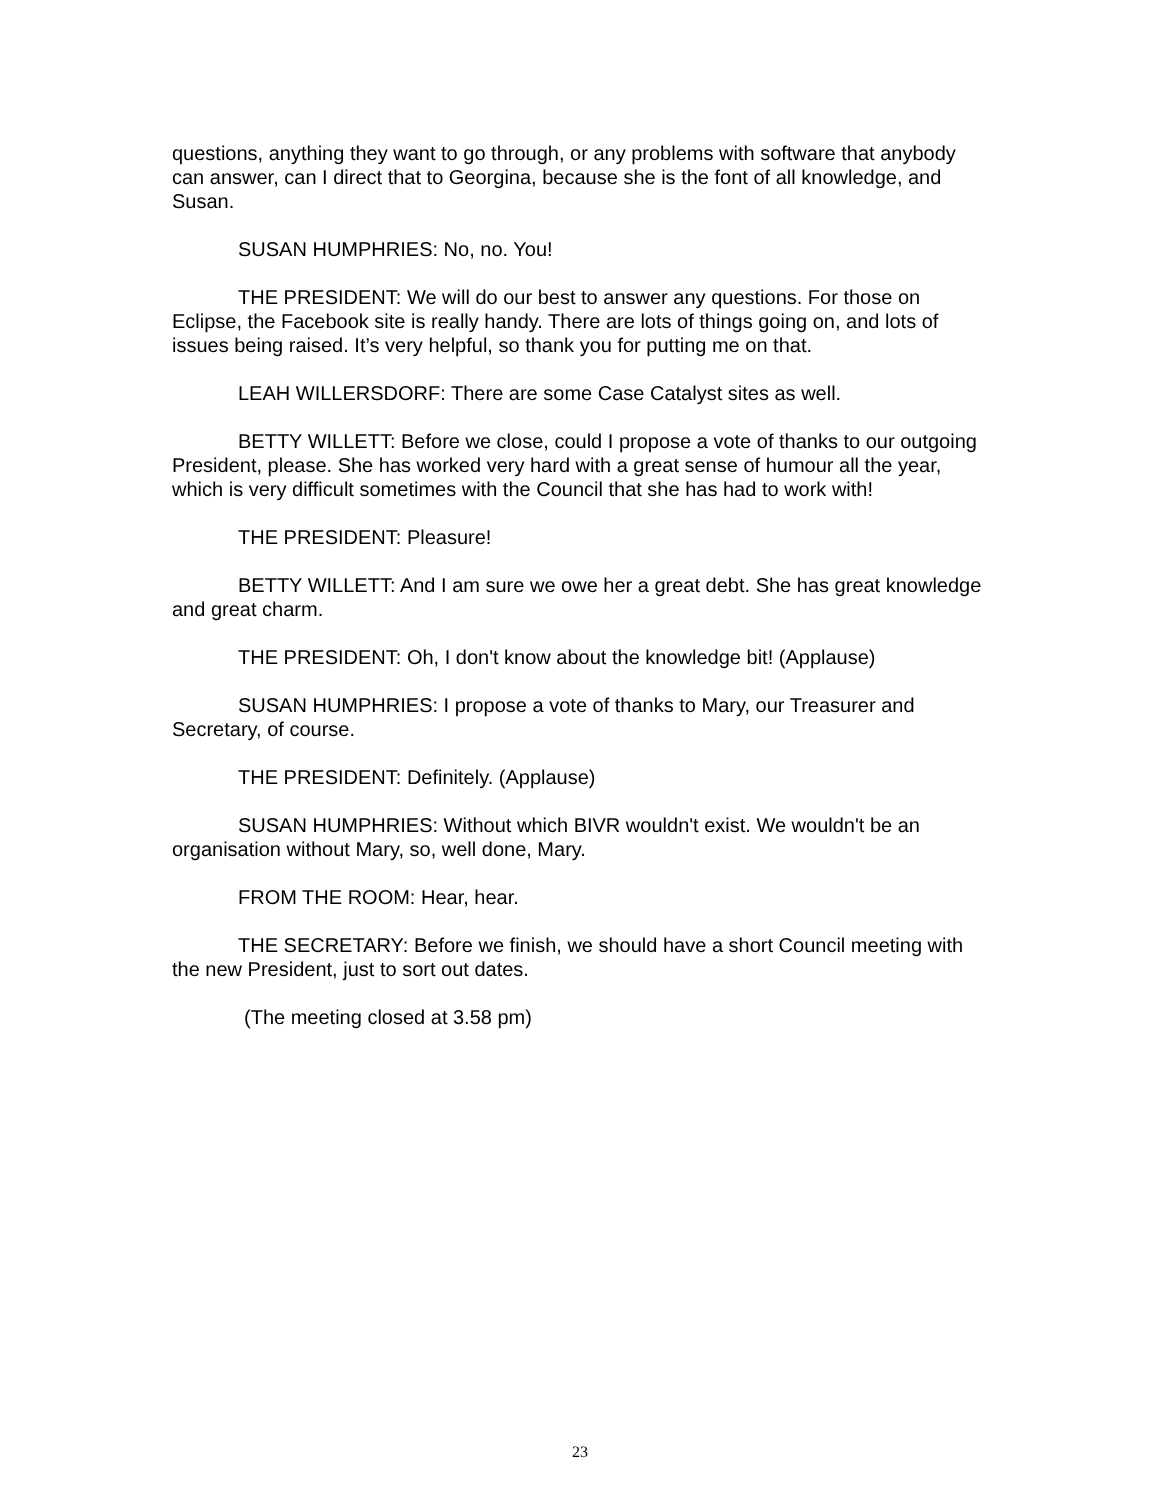questions, anything they want to go through, or any problems with software that anybody can answer, can I direct that to Georgina, because she is the font of all knowledge, and Susan.
SUSAN HUMPHRIES: No, no. You!
THE PRESIDENT: We will do our best to answer any questions. For those on Eclipse, the Facebook site is really handy. There are lots of things going on, and lots of issues being raised. It’s very helpful, so thank you for putting me on that.
LEAH WILLERSDORF: There are some Case Catalyst sites as well.
BETTY WILLETT: Before we close, could I propose a vote of thanks to our outgoing President, please. She has worked very hard with a great sense of humour all the year, which is very difficult sometimes with the Council that she has had to work with!
THE PRESIDENT: Pleasure!
BETTY WILLETT: And I am sure we owe her a great debt. She has great knowledge and great charm.
THE PRESIDENT: Oh, I don't know about the knowledge bit! (Applause)
SUSAN HUMPHRIES: I propose a vote of thanks to Mary, our Treasurer and Secretary, of course.
THE PRESIDENT: Definitely. (Applause)
SUSAN HUMPHRIES: Without which BIVR wouldn't exist. We wouldn't be an organisation without Mary, so, well done, Mary.
FROM THE ROOM: Hear, hear.
THE SECRETARY: Before we finish, we should have a short Council meeting with the new President, just to sort out dates.
(The meeting closed at 3.58 pm)
23